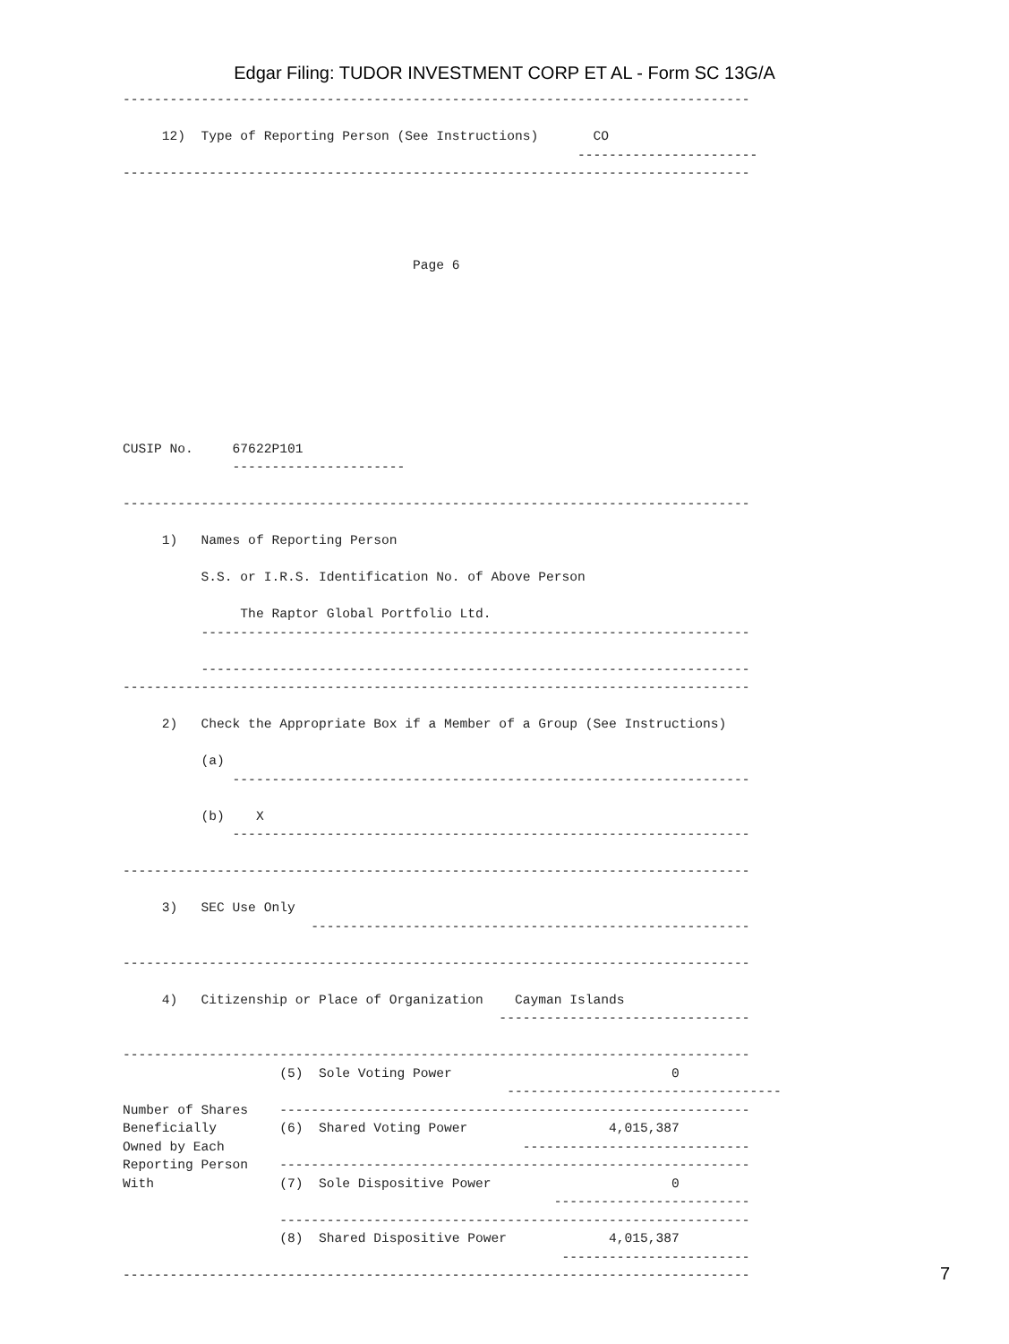Edgar Filing: TUDOR INVESTMENT CORP ET AL - Form SC 13G/A
--------------------------------------------------------------------------------

     12)  Type of Reporting Person (See Instructions)       CO
                                                          -----------------------
--------------------------------------------------------------------------------




                                     Page 6









CUSIP No.     67622P101
              ----------------------

--------------------------------------------------------------------------------

     1)   Names of Reporting Person

          S.S. or I.R.S. Identification No. of Above Person

               The Raptor Global Portfolio Ltd.
          ----------------------------------------------------------------------

          ----------------------------------------------------------------------
--------------------------------------------------------------------------------

     2)   Check the Appropriate Box if a Member of a Group (See Instructions)

          (a)
              ------------------------------------------------------------------

          (b)    X
              ------------------------------------------------------------------

--------------------------------------------------------------------------------

     3)   SEC Use Only
                        --------------------------------------------------------

--------------------------------------------------------------------------------

     4)   Citizenship or Place of Organization    Cayman Islands
                                                --------------------------------

--------------------------------------------------------------------------------
                    (5)  Sole Voting Power                            0
                                                 -----------------------------------
Number of Shares    ------------------------------------------------------------
Beneficially        (6)  Shared Voting Power                  4,015,387
Owned by Each                                      -----------------------------
Reporting Person    ------------------------------------------------------------
With                (7)  Sole Dispositive Power                       0
                                                       -------------------------
                    ------------------------------------------------------------
                    (8)  Shared Dispositive Power             4,015,387
                                                        ------------------------
--------------------------------------------------------------------------------
7